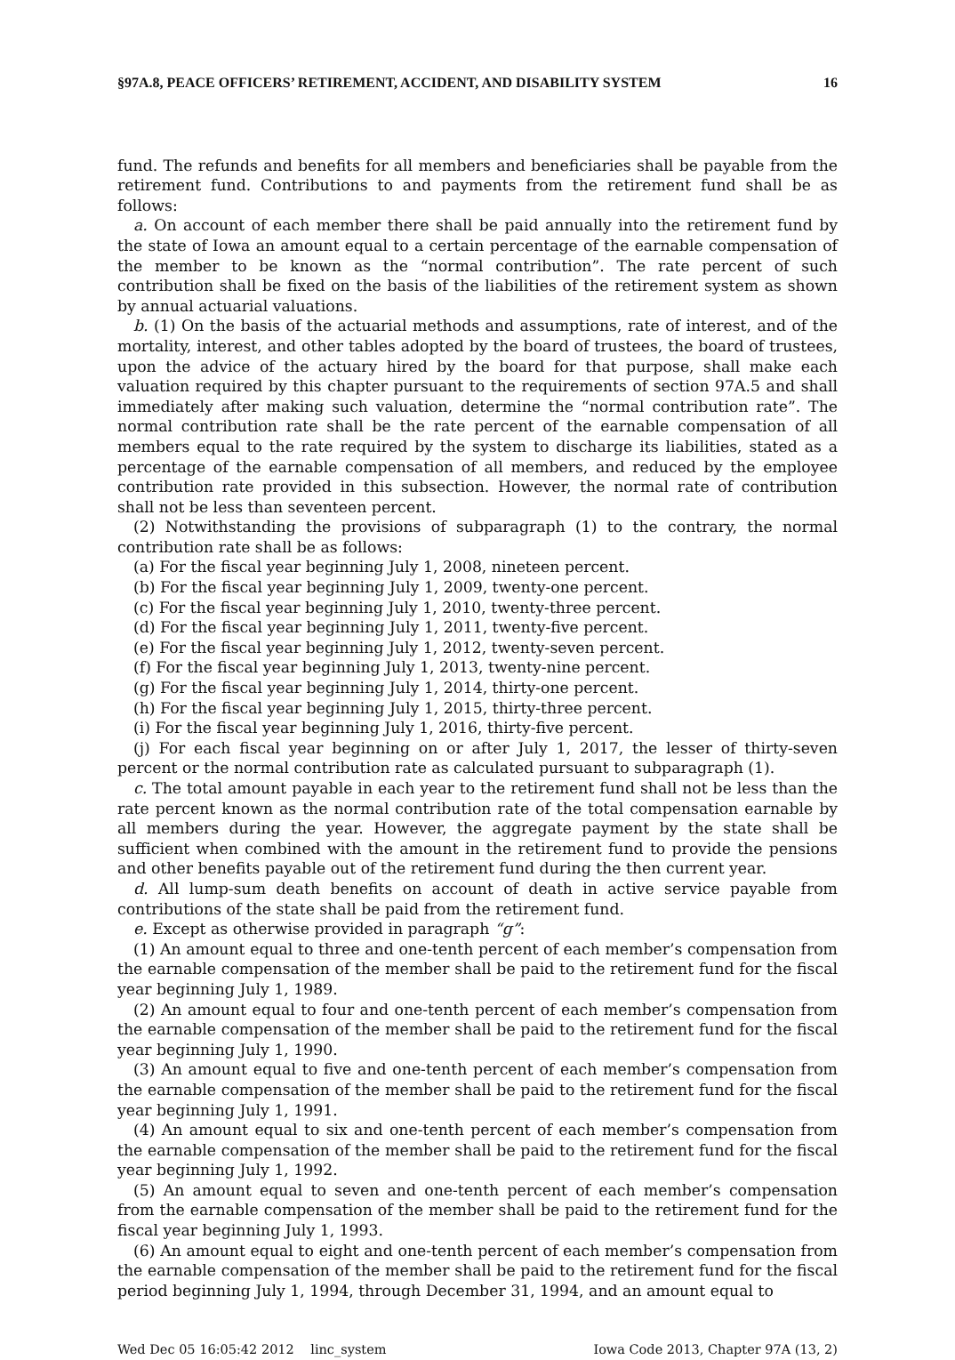§97A.8, PEACE OFFICERS’ RETIREMENT, ACCIDENT, AND DISABILITY SYSTEM 16
fund. The refunds and benefits for all members and beneficiaries shall be payable from the retirement fund. Contributions to and payments from the retirement fund shall be as follows:
a. On account of each member there shall be paid annually into the retirement fund by the state of Iowa an amount equal to a certain percentage of the earnable compensation of the member to be known as the “normal contribution”. The rate percent of such contribution shall be fixed on the basis of the liabilities of the retirement system as shown by annual actuarial valuations.
b. (1) On the basis of the actuarial methods and assumptions, rate of interest, and of the mortality, interest, and other tables adopted by the board of trustees, the board of trustees, upon the advice of the actuary hired by the board for that purpose, shall make each valuation required by this chapter pursuant to the requirements of section 97A.5 and shall immediately after making such valuation, determine the “normal contribution rate”. The normal contribution rate shall be the rate percent of the earnable compensation of all members equal to the rate required by the system to discharge its liabilities, stated as a percentage of the earnable compensation of all members, and reduced by the employee contribution rate provided in this subsection. However, the normal rate of contribution shall not be less than seventeen percent.
(2) Notwithstanding the provisions of subparagraph (1) to the contrary, the normal contribution rate shall be as follows:
(a) For the fiscal year beginning July 1, 2008, nineteen percent.
(b) For the fiscal year beginning July 1, 2009, twenty-one percent.
(c) For the fiscal year beginning July 1, 2010, twenty-three percent.
(d) For the fiscal year beginning July 1, 2011, twenty-five percent.
(e) For the fiscal year beginning July 1, 2012, twenty-seven percent.
(f) For the fiscal year beginning July 1, 2013, twenty-nine percent.
(g) For the fiscal year beginning July 1, 2014, thirty-one percent.
(h) For the fiscal year beginning July 1, 2015, thirty-three percent.
(i) For the fiscal year beginning July 1, 2016, thirty-five percent.
(j) For each fiscal year beginning on or after July 1, 2017, the lesser of thirty-seven percent or the normal contribution rate as calculated pursuant to subparagraph (1).
c. The total amount payable in each year to the retirement fund shall not be less than the rate percent known as the normal contribution rate of the total compensation earnable by all members during the year. However, the aggregate payment by the state shall be sufficient when combined with the amount in the retirement fund to provide the pensions and other benefits payable out of the retirement fund during the then current year.
d. All lump-sum death benefits on account of death in active service payable from contributions of the state shall be paid from the retirement fund.
e. Except as otherwise provided in paragraph “g”:
(1) An amount equal to three and one-tenth percent of each member’s compensation from the earnable compensation of the member shall be paid to the retirement fund for the fiscal year beginning July 1, 1989.
(2) An amount equal to four and one-tenth percent of each member’s compensation from the earnable compensation of the member shall be paid to the retirement fund for the fiscal year beginning July 1, 1990.
(3) An amount equal to five and one-tenth percent of each member’s compensation from the earnable compensation of the member shall be paid to the retirement fund for the fiscal year beginning July 1, 1991.
(4) An amount equal to six and one-tenth percent of each member’s compensation from the earnable compensation of the member shall be paid to the retirement fund for the fiscal year beginning July 1, 1992.
(5) An amount equal to seven and one-tenth percent of each member’s compensation from the earnable compensation of the member shall be paid to the retirement fund for the fiscal year beginning July 1, 1993.
(6) An amount equal to eight and one-tenth percent of each member’s compensation from the earnable compensation of the member shall be paid to the retirement fund for the fiscal period beginning July 1, 1994, through December 31, 1994, and an amount equal to
Wed Dec 05 16:05:42 2012 linc_system Iowa Code 2013, Chapter 97A (13, 2)